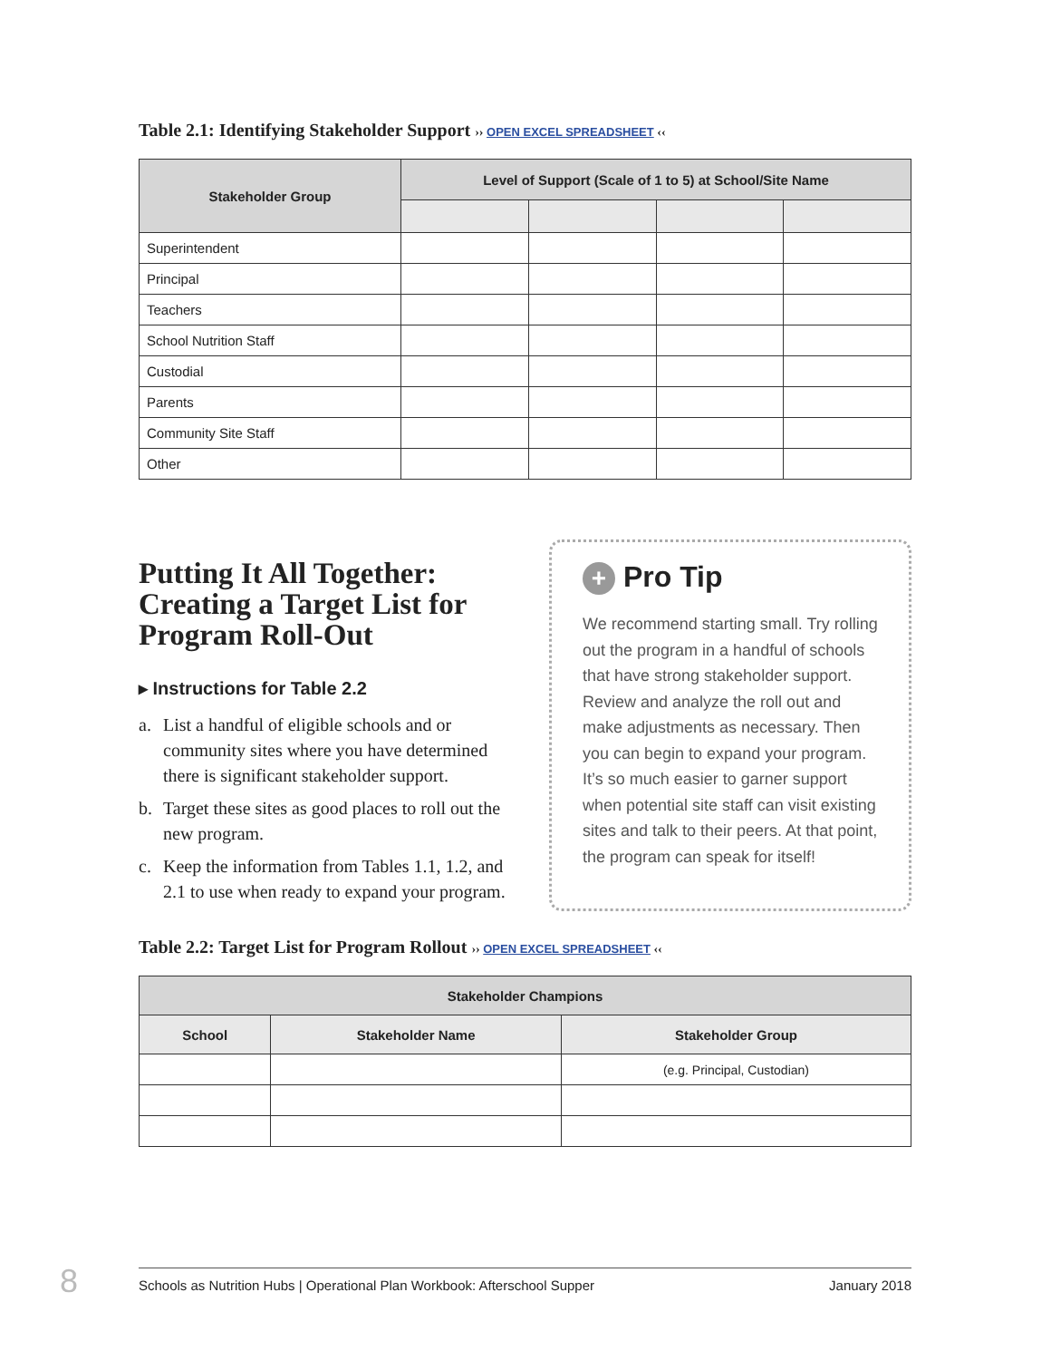Table 2.1: Identifying Stakeholder Support ›› OPEN EXCEL SPREADSHEET ‹‹
| Stakeholder Group | Level of Support (Scale of 1 to 5) at School/Site Name | | | |
| --- | --- | --- | --- | --- |
| Superintendent | | | | |
| Principal | | | | |
| Teachers | | | | |
| School Nutrition Staff | | | | |
| Custodial | | | | |
| Parents | | | | |
| Community Site Staff | | | | |
| Other | | | | |
Putting It All Together: Creating a Target List for Program Roll-Out
▸ Instructions for Table 2.2
a. List a handful of eligible schools and or community sites where you have determined there is significant stakeholder support.
b. Target these sites as good places to roll out the new program.
c. Keep the information from Tables 1.1, 1.2, and 2.1 to use when ready to expand your program.
+ Pro Tip
We recommend starting small. Try rolling out the program in a handful of schools that have strong stakeholder support. Review and analyze the roll out and make adjustments as necessary. Then you can begin to expand your program. It’s so much easier to garner support when potential site staff can visit existing sites and talk to their peers. At that point, the program can speak for itself!
Table 2.2: Target List for Program Rollout ›› OPEN EXCEL SPREADSHEET ‹‹
| Stakeholder Champions | | |
| --- | --- | --- |
| School | Stakeholder Name | Stakeholder Group |
| | | (e.g. Principal, Custodian) |
8 Schools as Nutrition Hubs | Operational Plan Workbook: Afterschool Supper January 2018